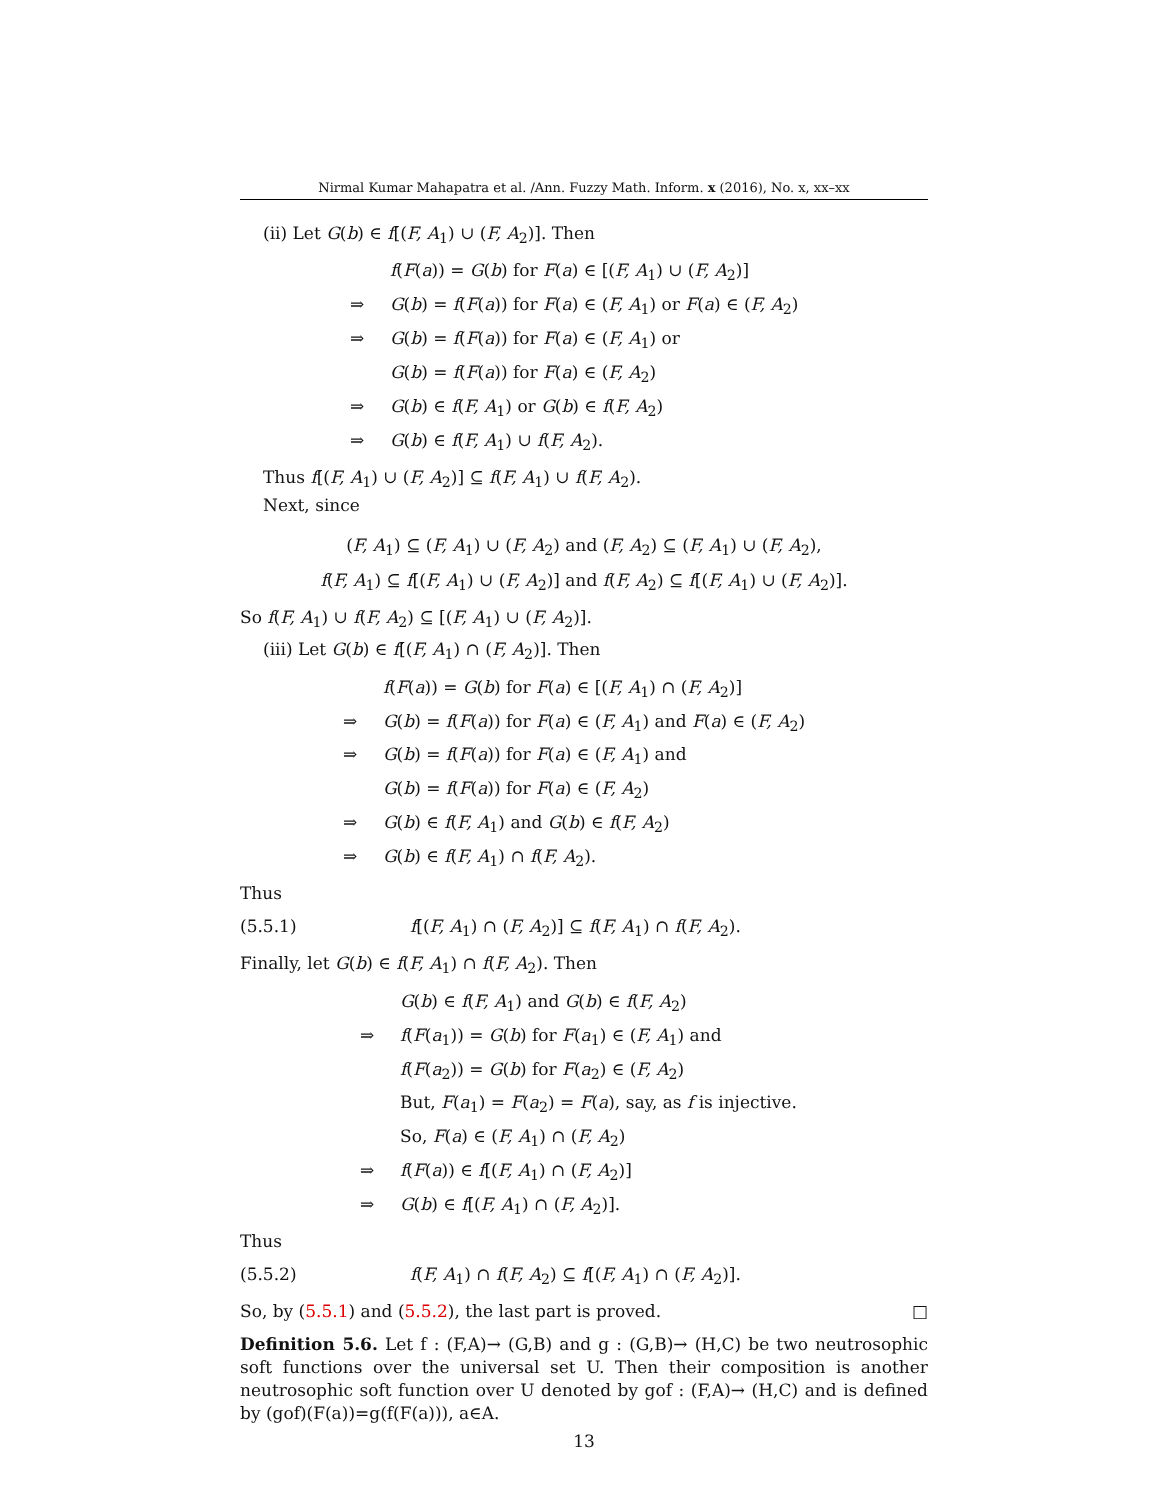Nirmal Kumar Mahapatra et al. /Ann. Fuzzy Math. Inform. x (2016), No. x, xx–xx
(ii) Let G(b) ∈ f[(F, A<sub>1</sub>) ∪ (F, A<sub>2</sub>)]. Then
f(F(a)) = G(b) for F(a) ∈ [(F, A<sub>1</sub>) ∪ (F, A<sub>2</sub>)] ⇒ G(b) = f(F(a)) for F(a) ∈ (F, A<sub>1</sub>) or F(a) ∈ (F, A<sub>2</sub>) ⇒ G(b) = f(F(a)) for F(a) ∈ (F, A<sub>1</sub>) or G(b) = f(F(a)) for F(a) ∈ (F, A<sub>2</sub>) ⇒ G(b) ∈ f(F, A<sub>1</sub>) or G(b) ∈ f(F, A<sub>2</sub>) ⇒ G(b) ∈ f(F, A<sub>1</sub>) ∪ f(F, A<sub>2</sub>).
Thus f[(F, A<sub>1</sub>) ∪ (F, A<sub>2</sub>)] ⊆ f(F, A<sub>1</sub>) ∪ f(F, A<sub>2</sub>).
Next, since
(F, A<sub>1</sub>) ⊆ (F, A<sub>1</sub>) ∪ (F, A<sub>2</sub>) and (F, A<sub>2</sub>) ⊆ (F, A<sub>1</sub>) ∪ (F, A<sub>2</sub>),
f(F, A<sub>1</sub>) ⊆ f[(F, A<sub>1</sub>) ∪ (F, A<sub>2</sub>)] and f(F, A<sub>2</sub>) ⊆ f[(F, A<sub>1</sub>) ∪ (F, A<sub>2</sub>)].
So f(F, A<sub>1</sub>) ∪ f(F, A<sub>2</sub>) ⊆ [(F, A<sub>1</sub>) ∪ (F, A<sub>2</sub>)].
(iii) Let G(b) ∈ f[(F, A<sub>1</sub>) ∩ (F, A<sub>2</sub>)]. Then
f(F(a)) = G(b) for F(a) ∈ [(F, A<sub>1</sub>) ∩ (F, A<sub>2</sub>)] ⇒ G(b) = f(F(a)) for F(a) ∈ (F, A<sub>1</sub>) and F(a) ∈ (F, A<sub>2</sub>) ⇒ G(b) = f(F(a)) for F(a) ∈ (F, A<sub>1</sub>) and G(b) = f(F(a)) for F(a) ∈ (F, A<sub>2</sub>) ⇒ G(b) ∈ f(F, A<sub>1</sub>) and G(b) ∈ f(F, A<sub>2</sub>) ⇒ G(b) ∈ f(F, A<sub>1</sub>) ∩ f(F, A<sub>2</sub>).
Thus
(5.5.1) f[(F, A<sub>1</sub>) ∩ (F, A<sub>2</sub>)] ⊆ f(F, A<sub>1</sub>) ∩ f(F, A<sub>2</sub>).
Finally, let G(b) ∈ f(F, A<sub>1</sub>) ∩ f(F, A<sub>2</sub>). Then
G(b) ∈ f(F, A<sub>1</sub>) and G(b) ∈ f(F, A<sub>2</sub>) ⇒ f(F(a<sub>1</sub>)) = G(b) for F(a<sub>1</sub>) ∈ (F, A<sub>1</sub>) and f(F(a<sub>2</sub>)) = G(b) for F(a<sub>2</sub>) ∈ (F, A<sub>2</sub>) But, F(a<sub>1</sub>) = F(a<sub>2</sub>) = F(a), say, as f is injective. So, F(a) ∈ (F, A<sub>1</sub>) ∩ (F, A<sub>2</sub>) ⇒ f(F(a)) ∈ f[(F, A<sub>1</sub>) ∩ (F, A<sub>2</sub>)] ⇒ G(b) ∈ f[(F, A<sub>1</sub>) ∩ (F, A<sub>2</sub>)].
Thus
(5.5.2) f(F, A<sub>1</sub>) ∩ f(F, A<sub>2</sub>) ⊆ f[(F, A<sub>1</sub>) ∩ (F, A<sub>2</sub>)].
So, by (5.5.1) and (5.5.2), the last part is proved. □
Definition 5.6. Let f : (F,A)→ (G,B) and g : (G,B)→ (H,C) be two neutrosophic soft functions over the universal set U. Then their composition is another neutrosophic soft function over U denoted by gof : (F,A)→ (H,C) and is defined by (gof)(F(a))=g(f(F(a))), a∈A.
13